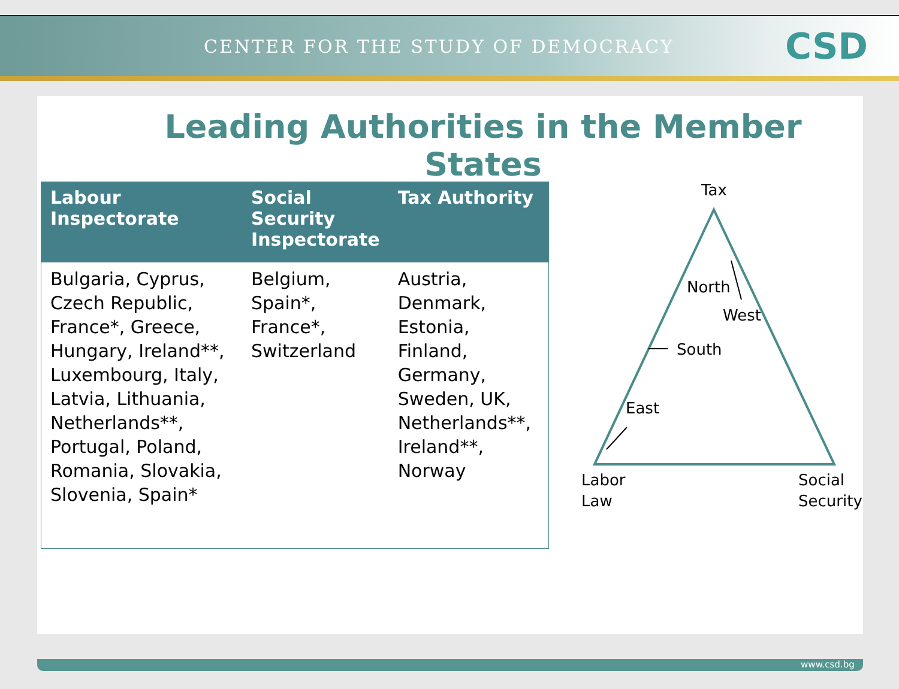CENTER FOR THE STUDY OF DEMOCRACY
CSD
Leading Authorities in the Member States
| Labour Inspectorate | Social Security Inspectorate | Tax Authority |
| --- | --- | --- |
| Bulgaria, Cyprus, Czech Republic, France*, Greece, Hungary, Ireland**, Luxembourg, Italy, Latvia, Lithuania, Netherlands**, Portugal, Poland, Romania, Slovakia, Slovenia, Spain* | Belgium, Spain*, France*, Switzerland | Austria, Denmark, Estonia, Finland, Germany, Sweden, UK, Netherlands**, Ireland**, Norway |
Tax
North
West
South
East
Labor
Law
Social
Security
www.csd.bg